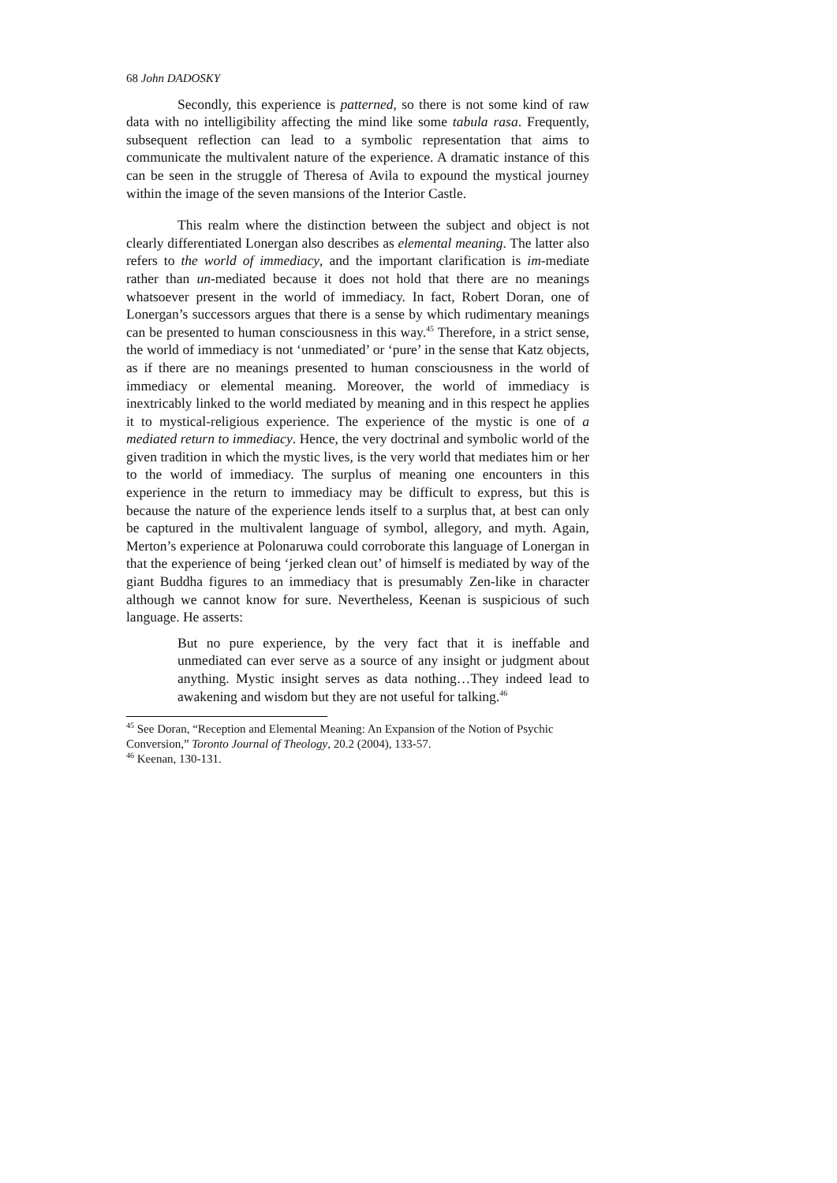68 John DADOSKY
Secondly, this experience is patterned, so there is not some kind of raw data with no intelligibility affecting the mind like some tabula rasa. Frequently, subsequent reflection can lead to a symbolic representation that aims to communicate the multivalent nature of the experience. A dramatic instance of this can be seen in the struggle of Theresa of Avila to expound the mystical journey within the image of the seven mansions of the Interior Castle.
This realm where the distinction between the subject and object is not clearly differentiated Lonergan also describes as elemental meaning. The latter also refers to the world of immediacy, and the important clarification is im-mediate rather than un-mediated because it does not hold that there are no meanings whatsoever present in the world of immediacy. In fact, Robert Doran, one of Lonergan’s successors argues that there is a sense by which rudimentary meanings can be presented to human consciousness in this way.<sup>45</sup> Therefore, in a strict sense, the world of immediacy is not ‘unmediated’ or ‘pure’ in the sense that Katz objects, as if there are no meanings presented to human consciousness in the world of immediacy or elemental meaning. Moreover, the world of immediacy is inextricably linked to the world mediated by meaning and in this respect he applies it to mystical-religious experience. The experience of the mystic is one of a mediated return to immediacy. Hence, the very doctrinal and symbolic world of the given tradition in which the mystic lives, is the very world that mediates him or her to the world of immediacy. The surplus of meaning one encounters in this experience in the return to immediacy may be difficult to express, but this is because the nature of the experience lends itself to a surplus that, at best can only be captured in the multivalent language of symbol, allegory, and myth. Again, Merton’s experience at Polonaruwa could corroborate this language of Lonergan in that the experience of being ‘jerked clean out’ of himself is mediated by way of the giant Buddha figures to an immediacy that is presumably Zen-like in character although we cannot know for sure. Nevertheless, Keenan is suspicious of such language. He asserts:
But no pure experience, by the very fact that it is ineffable and unmediated can ever serve as a source of any insight or judgment about anything. Mystic insight serves as data nothing…They indeed lead to awakening and wisdom but they are not useful for talking.<sup>46</sup>
<sup>45</sup> See Doran, “Reception and Elemental Meaning: An Expansion of the Notion of Psychic Conversion,” Toronto Journal of Theology, 20.2 (2004), 133-57.
<sup>46</sup> Keenan, 130-131.